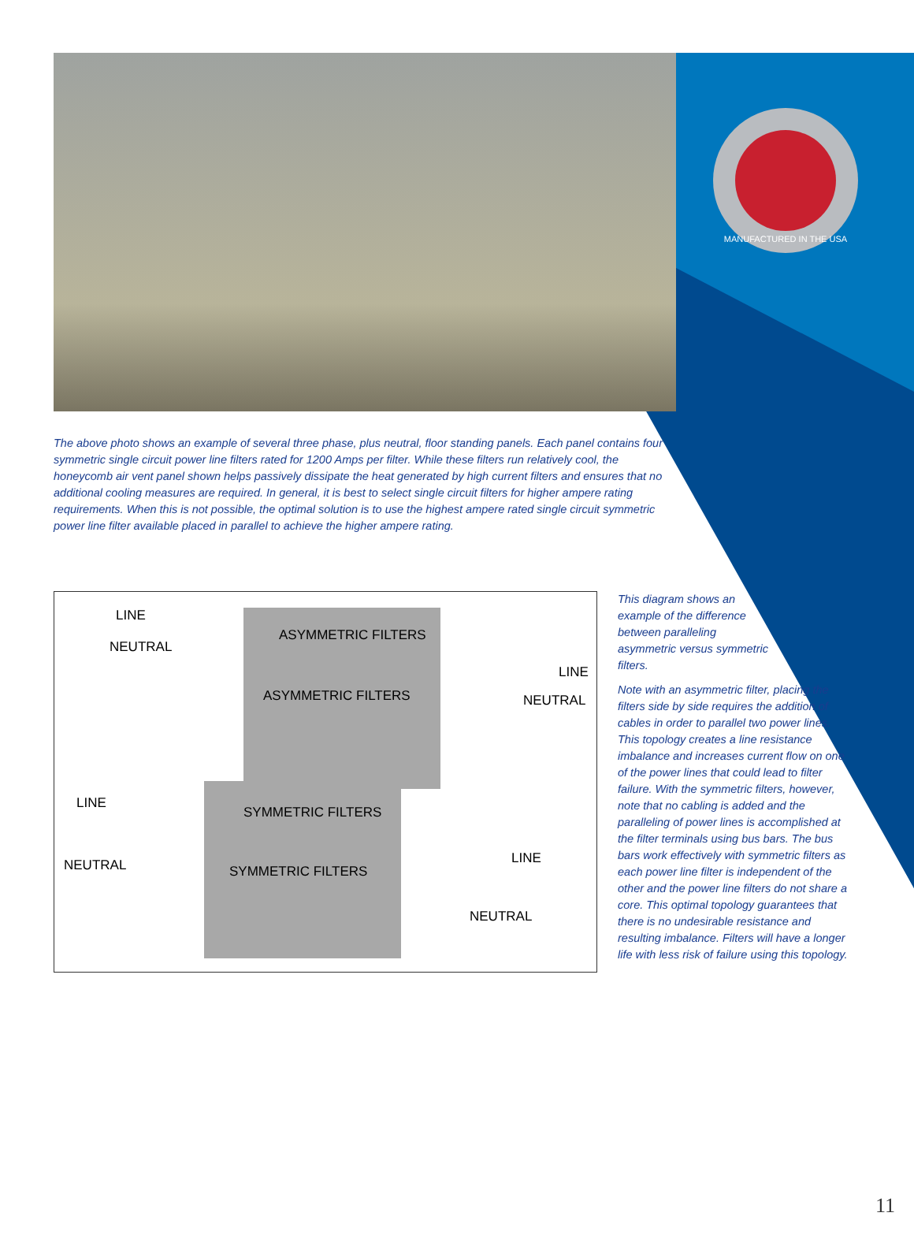MANUFACTURED IN THE USA
The above photo shows an example of several three phase, plus neutral, floor standing panels. Each panel contains four symmetric single circuit power line filters rated for 1200 Amps per filter. While these filters run relatively cool, the honeycomb air vent panel shown helps passively dissipate the heat generated by high current filters and ensures that no additional cooling measures are required. In general, it is best to select single circuit filters for higher ampere rating requirements. When this is not possible, the optimal solution is to use the highest ampere rated single circuit symmetric power line filter available placed in parallel to achieve the higher ampere rating.
LINE
NEUTRAL
ASYMMETRIC FILTERS
LINE
ASYMMETRIC FILTERS NEUTRAL
LINE
SYMMETRIC FILTERS
LINE NEUTRAL SYMMETRIC FILTERS
NEUTRAL
This diagram shows an
example of the difference
between paralleling
asymmetric versus symmetric
filters.
Note with an asymmetric filter, placing the filters side by side requires the addition of cables in order to parallel two power lines. This topology creates a line resistance imbalance and increases current flow on one of the power lines that could lead to filter failure. With the symmetric filters, however, note that no cabling is added and the paralleling of power lines is accomplished at the filter terminals using bus bars. The bus bars work effectively with symmetric filters as each power line filter is independent of the other and the power line filters do not share a core. This optimal topology guarantees that there is no undesirable resistance and resulting imbalance. Filters will have a longer life with less risk of failure using this topology.
11